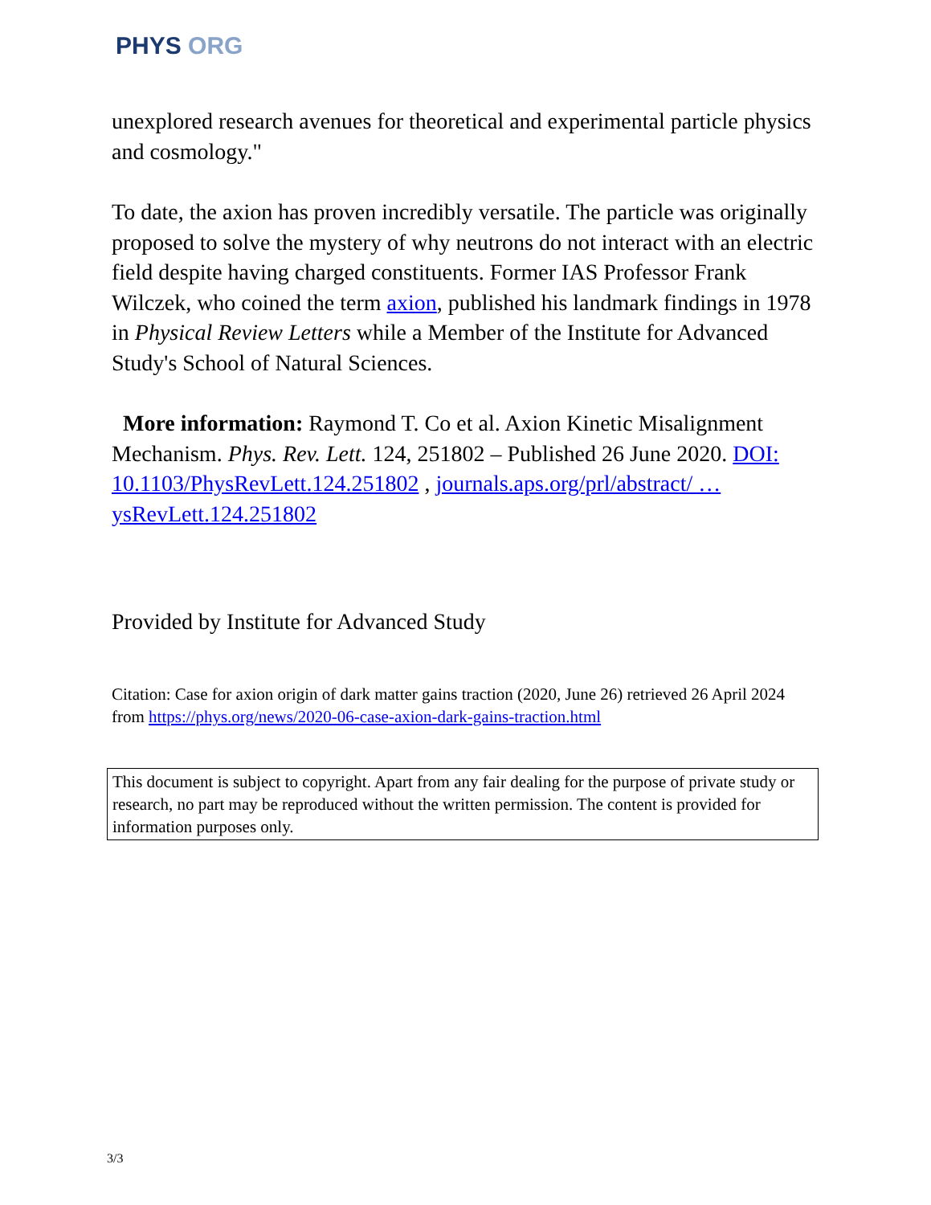PHYS ORG
unexplored research avenues for theoretical and experimental particle physics and cosmology."
To date, the axion has proven incredibly versatile. The particle was originally proposed to solve the mystery of why neutrons do not interact with an electric field despite having charged constituents. Former IAS Professor Frank Wilczek, who coined the term axion, published his landmark findings in 1978 in Physical Review Letters while a Member of the Institute for Advanced Study's School of Natural Sciences.
More information: Raymond T. Co et al. Axion Kinetic Misalignment Mechanism. Phys. Rev. Lett. 124, 251802 – Published 26 June 2020. DOI: 10.1103/PhysRevLett.124.251802 , journals.aps.org/prl/abstract/ … ysRevLett.124.251802
Provided by Institute for Advanced Study
Citation: Case for axion origin of dark matter gains traction (2020, June 26) retrieved 26 April 2024 from https://phys.org/news/2020-06-case-axion-dark-gains-traction.html
This document is subject to copyright. Apart from any fair dealing for the purpose of private study or research, no part may be reproduced without the written permission. The content is provided for information purposes only.
3/3